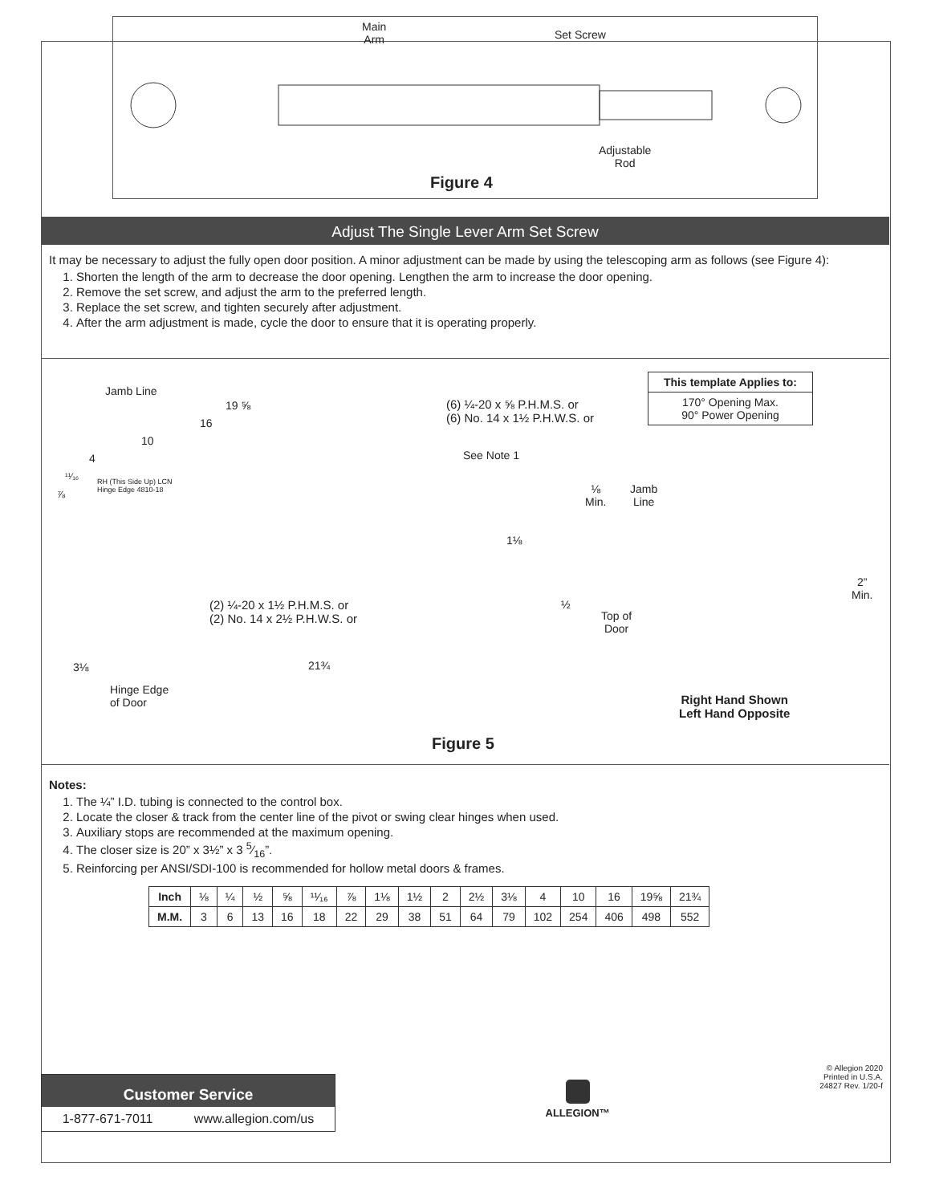Main
Arm
Set Screw
Adjustable
Rod
Figure 4
Adjust The Single Lever Arm Set Screw
It may be necessary to adjust the fully open door position. A minor adjustment can be made by using the telescoping arm as follows (see Figure 4):
1. Shorten the length of the arm to decrease the door opening. Lengthen the arm to increase the door opening.
2. Remove the set screw, and adjust the arm to the preferred length.
3. Replace the set screw, and tighten securely after adjustment.
4. After the arm adjustment is made, cycle the door to ensure that it is operating properly.
Jamb Line
19 ⅝
16
10
4
(6) ¼-20 x ⅝ P.H.M.S. or
(6) No. 14 x 1½ P.H.W.S. or
See Note 1
This template Applies to:
170° Opening Max.
90° Power Opening
¹¹⁄₁₆
⅞
RH (This Side Up) LCN
Hinge Edge 4810-18
⅛
Min.
Jamb
Line
1⅛
½
Top of
Door
2”
Min.
(2) ¼-20 x 1½ P.H.M.S. or
(2) No. 14 x 2½ P.H.W.S. or
3⅛ 21¾
Hinge Edge
of Door
Right Hand Shown
Left Hand Opposite
Figure 5
Notes:
1. The ¼” I.D. tubing is connected to the control box.
2. Locate the closer & track from the center line of the pivot or swing clear hinges when used.
3. Auxiliary stops are recommended at the maximum opening.
4. The closer size is 20” x 3½” x 3 5⁄16”.
5. Reinforcing per ANSI/SDI-100 is recommended for hollow metal doors & frames.
| Inch | ⅛ | ¼ | ½ | ⅝ | ¹¹⁄₁₆ | ⅞ | 1⅛ | 1½ | 2 | 2½ | 3⅛ | 4 | 10 | 16 | 19⅝ | 21¾ |
| M.M. | 3 | 6 | 13 | 16 | 18 | 22 | 29 | 38 | 51 | 64 | 79 | 102 | 254 | 406 | 498 | 552 |
Customer Service
1-877-671-7011 www.allegion.com/us
ALLEGION™
© Allegion 2020
Printed in U.S.A.
24827 Rev. 1/20-f